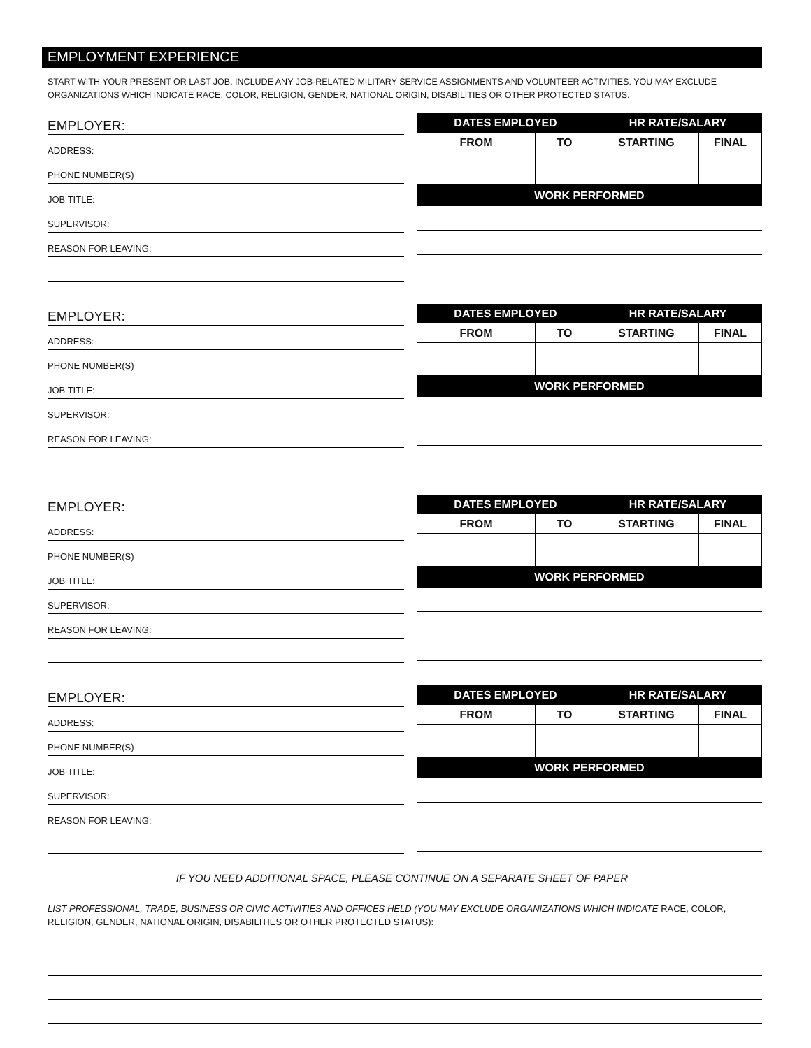EMPLOYMENT EXPERIENCE
START WITH YOUR PRESENT OR LAST JOB. INCLUDE ANY JOB-RELATED MILITARY SERVICE ASSIGNMENTS AND VOLUNTEER ACTIVITIES. YOU MAY EXCLUDE ORGANIZATIONS WHICH INDICATE RACE, COLOR, RELIGION, GENDER, NATIONAL ORIGIN, DISABILITIES OR OTHER PROTECTED STATUS.
EMPLOYER:
ADDRESS:
PHONE NUMBER(S)
JOB TITLE:
SUPERVISOR:
REASON FOR LEAVING:
| DATES EMPLOYED | | HR RATE/SALARY | |
| --- | --- | --- | --- |
| FROM | TO | STARTING | FINAL |
| WORK PERFORMED | | | |
EMPLOYER:
ADDRESS:
PHONE NUMBER(S)
JOB TITLE:
SUPERVISOR:
REASON FOR LEAVING:
| DATES EMPLOYED | | HR RATE/SALARY | |
| --- | --- | --- | --- |
| FROM | TO | STARTING | FINAL |
| WORK PERFORMED | | | |
EMPLOYER:
ADDRESS:
PHONE NUMBER(S)
JOB TITLE:
SUPERVISOR:
REASON FOR LEAVING:
| DATES EMPLOYED | | HR RATE/SALARY | |
| --- | --- | --- | --- |
| FROM | TO | STARTING | FINAL |
| WORK PERFORMED | | | |
EMPLOYER:
ADDRESS:
PHONE NUMBER(S)
JOB TITLE:
SUPERVISOR:
REASON FOR LEAVING:
| DATES EMPLOYED | | HR RATE/SALARY | |
| --- | --- | --- | --- |
| FROM | TO | STARTING | FINAL |
| WORK PERFORMED | | | |
IF YOU NEED ADDITIONAL SPACE, PLEASE CONTINUE ON A SEPARATE SHEET OF PAPER
LIST PROFESSIONAL, TRADE, BUSINESS OR CIVIC ACTIVITIES AND OFFICES HELD (YOU MAY EXCLUDE ORGANIZATIONS WHICH INDICATE RACE, COLOR, RELIGION, GENDER, NATIONAL ORIGIN, DISABILITIES OR OTHER PROTECTED STATUS):